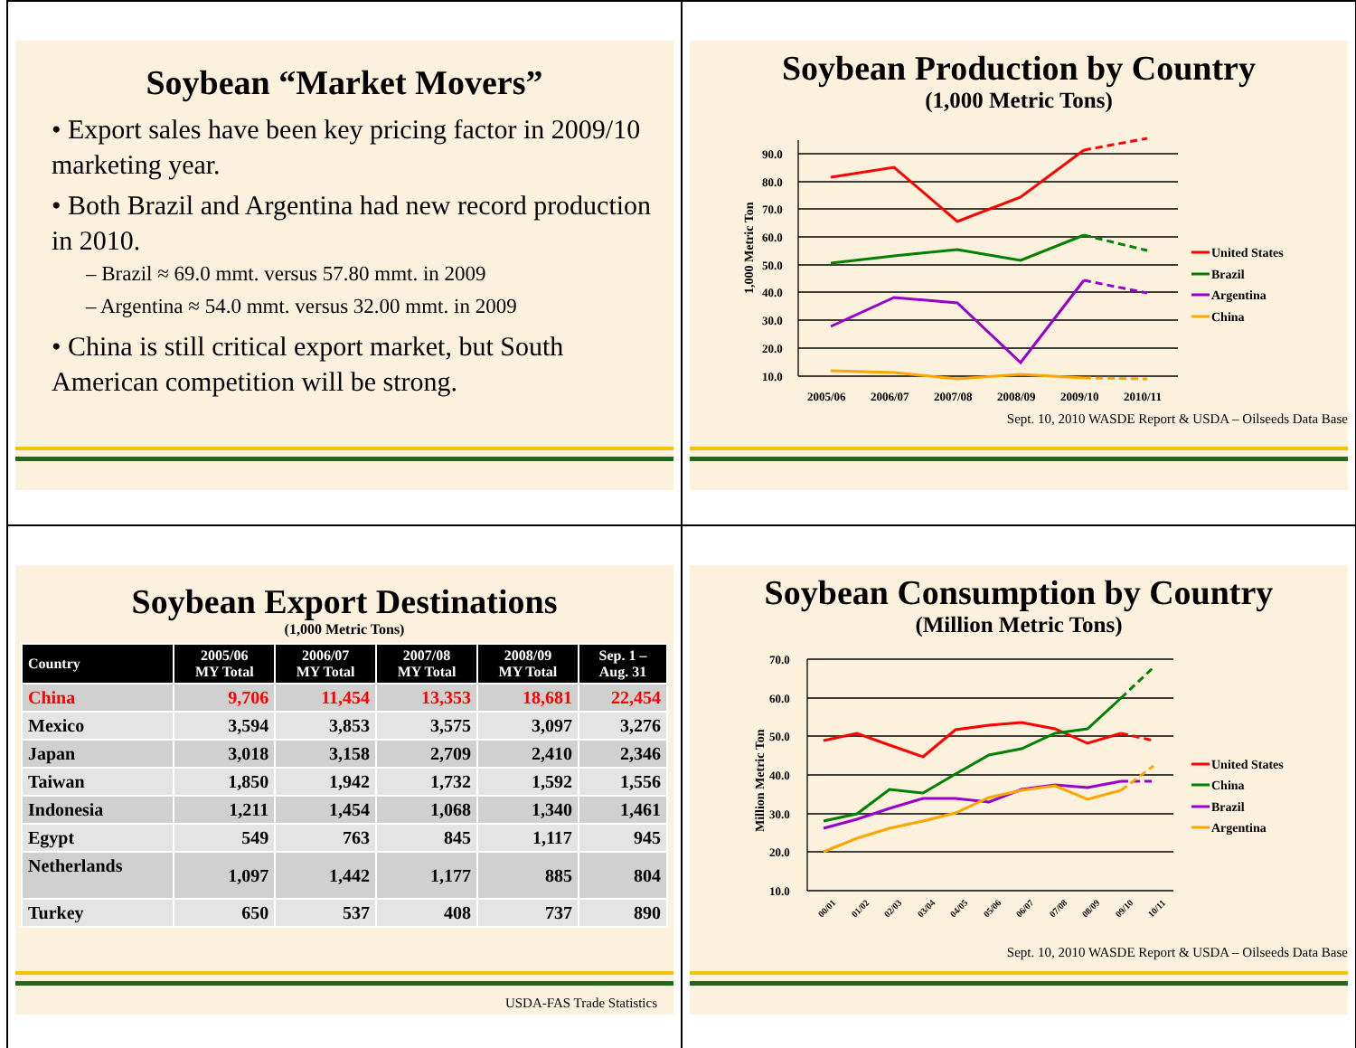Soybean “Market Movers”
• Export sales have been key pricing factor in 2009/10 marketing year.
• Both Brazil and Argentina had new record production in 2010.
– Brazil ≈ 69.0 mmt. versus 57.80 mmt. in 2009
– Argentina ≈ 54.0 mmt. versus 32.00 mmt. in 2009
• China is still critical export market, but South American competition will be strong.
Soybean Production by Country
(1,000 Metric Tons)
1,000 Metric Ton
90.0
80.0
70.0
60.0
50.0
40.0
30.0
20.0
10.0
2005/06
2006/07
2007/08
2008/09
2009/10
2010/11
United States
Brazil
Argentina
China
Sept. 10, 2010 WASDE Report & USDA – Oilseeds Data Base
Soybean Export Destinations
(1,000 Metric Tons)
| Country | 2005/06 MY Total | 2006/07 MY Total | 2007/08 MY Total | 2008/09 MY Total | Sep. 1 – Aug. 31 |
| --- | --- | --- | --- | --- | --- |
| China | 9,706 | 11,454 | 13,353 | 18,681 | 22,454 |
| Mexico | 3,594 | 3,853 | 3,575 | 3,097 | 3,276 |
| Japan | 3,018 | 3,158 | 2,709 | 2,410 | 2,346 |
| Taiwan | 1,850 | 1,942 | 1,732 | 1,592 | 1,556 |
| Indonesia | 1,211 | 1,454 | 1,068 | 1,340 | 1,461 |
| Egypt | 549 | 763 | 845 | 1,117 | 945 |
| Netherlands | 1,097 | 1,442 | 1,177 | 885 | 804 |
| Turkey | 650 | 537 | 408 | 737 | 890 |
USDA-FAS Trade Statistics
Soybean Consumption by Country
(Million Metric Tons)
Million Metric Ton
70.0
60.0
50.0
40.0
30.0
20.0
10.0
00/01
01/02
02/03
03/04
04/05
05/06
06/07
07/08
08/09
09/10
10/11
United States
China
Brazil
Argentina
Sept. 10, 2010 WASDE Report & USDA – Oilseeds Data Base